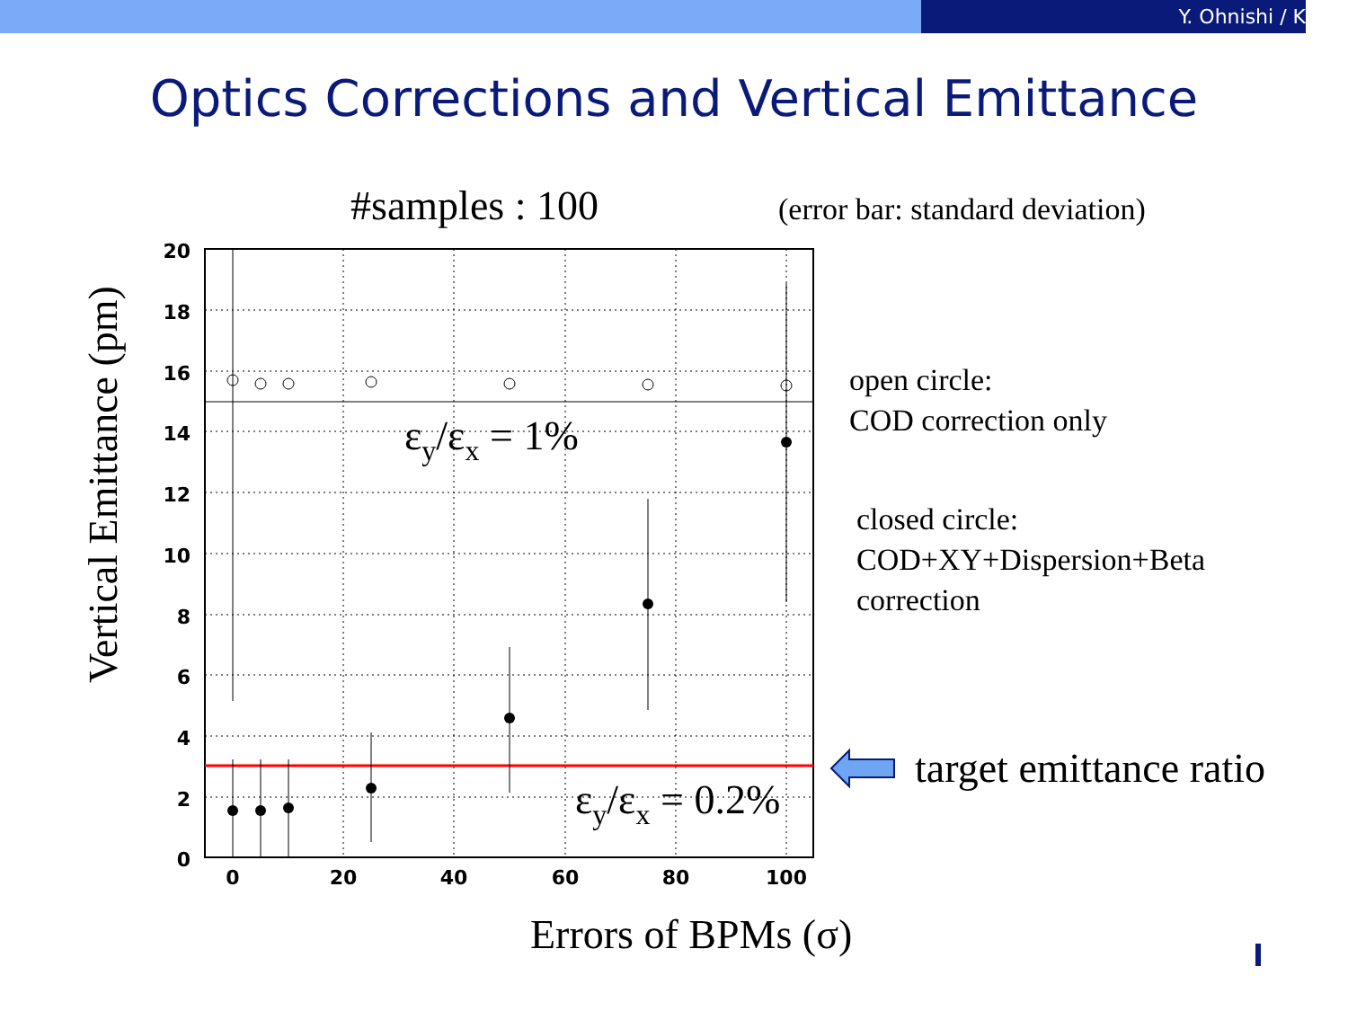Y. Ohnishi / K
Optics Corrections and Vertical Emittance
#samples : 100
(error bar: standard deviation)
20
18
16
14
12
10
8
6
4
2
0
0
20
40
60
80
100
Vertical Emittance (pm)
εy/εx = 1%
εy/εx = 0.2%
Errors of BPMs (σ)
open circle:
COD correction only
closed circle:
COD+XY+Dispersion+Beta
correction
target emittance ratio